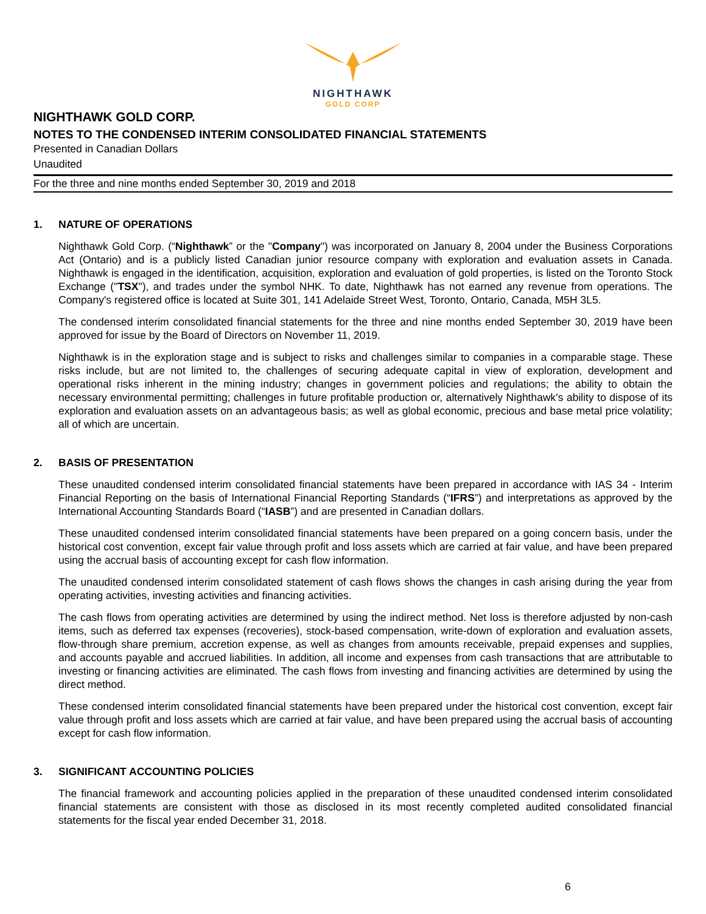NIGHTHAWK
GOLD CORP
NIGHTHAWK GOLD CORP.
NOTES TO THE CONDENSED INTERIM CONSOLIDATED FINANCIAL STATEMENTS
Presented in Canadian Dollars
Unaudited
For the three and nine months ended September 30, 2019 and 2018
1. NATURE OF OPERATIONS
Nighthawk Gold Corp. (“Nighthawk” or the "Company") was incorporated on January 8, 2004 under the Business Corporations Act (Ontario) and is a publicly listed Canadian junior resource company with exploration and evaluation assets in Canada. Nighthawk is engaged in the identification, acquisition, exploration and evaluation of gold properties, is listed on the Toronto Stock Exchange ("TSX"), and trades under the symbol NHK. To date, Nighthawk has not earned any revenue from operations. The Company's registered office is located at Suite 301, 141 Adelaide Street West, Toronto, Ontario, Canada, M5H 3L5.
The condensed interim consolidated financial statements for the three and nine months ended September 30, 2019 have been approved for issue by the Board of Directors on November 11, 2019.
Nighthawk is in the exploration stage and is subject to risks and challenges similar to companies in a comparable stage. These risks include, but are not limited to, the challenges of securing adequate capital in view of exploration, development and operational risks inherent in the mining industry; changes in government policies and regulations; the ability to obtain the necessary environmental permitting; challenges in future profitable production or, alternatively Nighthawk's ability to dispose of its exploration and evaluation assets on an advantageous basis; as well as global economic, precious and base metal price volatility; all of which are uncertain.
2. BASIS OF PRESENTATION
These unaudited condensed interim consolidated financial statements have been prepared in accordance with IAS 34 - Interim Financial Reporting on the basis of International Financial Reporting Standards (“IFRS”) and interpretations as approved by the International Accounting Standards Board (“IASB”) and are presented in Canadian dollars.
These unaudited condensed interim consolidated financial statements have been prepared on a going concern basis, under the historical cost convention, except fair value through profit and loss assets which are carried at fair value, and have been prepared using the accrual basis of accounting except for cash flow information.
The unaudited condensed interim consolidated statement of cash flows shows the changes in cash arising during the year from operating activities, investing activities and financing activities.
The cash flows from operating activities are determined by using the indirect method. Net loss is therefore adjusted by non-cash items, such as deferred tax expenses (recoveries), stock-based compensation, write-down of exploration and evaluation assets, flow-through share premium, accretion expense, as well as changes from amounts receivable, prepaid expenses and supplies, and accounts payable and accrued liabilities. In addition, all income and expenses from cash transactions that are attributable to investing or financing activities are eliminated. The cash flows from investing and financing activities are determined by using the direct method.
These condensed interim consolidated financial statements have been prepared under the historical cost convention, except fair value through profit and loss assets which are carried at fair value, and have been prepared using the accrual basis of accounting except for cash flow information.
3. SIGNIFICANT ACCOUNTING POLICIES
The financial framework and accounting policies applied in the preparation of these unaudited condensed interim consolidated financial statements are consistent with those as disclosed in its most recently completed audited consolidated financial statements for the fiscal year ended December 31, 2018.
6